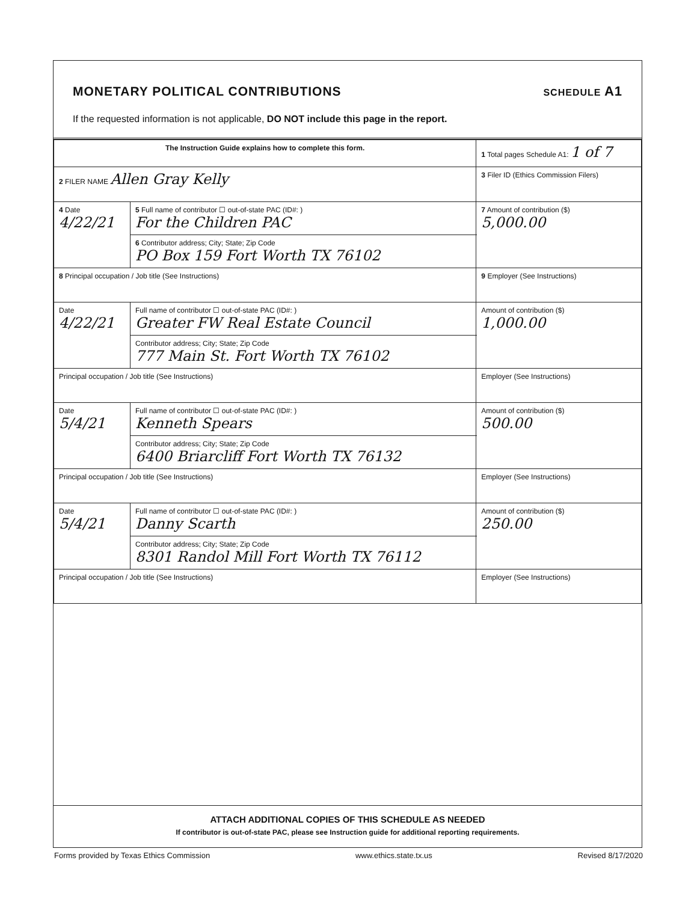MONETARY POLITICAL CONTRIBUTIONS
SCHEDULE A1
If the requested information is not applicable, DO NOT include this page in the report.
| The Instruction Guide explains how to complete this form. | | | 1 Total pages Schedule A1: 1 of 7 |
| 2 FILER NAME Allen Gray Kelly | | | 3 Filer ID (Ethics Commission Filers) |
| 4 Date 4/22/21 | 5 Full name of contributor ☐ out-of-state PAC (ID#: ) For the Children PAC | | 7 Amount of contribution ($) 5,000.00 |
| | 6 Contributor address; City; State; Zip Code PO Box 159 Fort Worth TX 76102 | | |
| 8 Principal occupation / Job title (See Instructions) | | 9 Employer (See Instructions) | |
| Date 4/22/21 | Full name of contributor ☐ out-of-state PAC (ID#: ) Greater FW Real Estate Council | | Amount of contribution ($) 1,000.00 |
| | Contributor address; City; State; Zip Code 777 Main St. Fort Worth TX 76102 | | |
| Principal occupation / Job title (See Instructions) | | Employer (See Instructions) | |
| Date 5/4/21 | Full name of contributor ☐ out-of-state PAC (ID#: ) Kenneth Spears | | Amount of contribution ($) 500.00 |
| | Contributor address; City; State; Zip Code 6400 Briarcliff Fort Worth TX 76132 | | |
| Principal occupation / Job title (See Instructions) | | Employer (See Instructions) | |
| Date 5/4/21 | Full name of contributor ☐ out-of-state PAC (ID#: ) Danny Scarth | | Amount of contribution ($) 250.00 |
| | Contributor address; City; State; Zip Code 8301 Randol Mill Fort Worth TX 76112 | | |
| Principal occupation / Job title (See Instructions) | | Employer (See Instructions) | |
ATTACH ADDITIONAL COPIES OF THIS SCHEDULE AS NEEDED
If contributor is out-of-state PAC, please see Instruction guide for additional reporting requirements.
Forms provided by Texas Ethics Commission www.ethics.state.tx.us Revised 8/17/2020